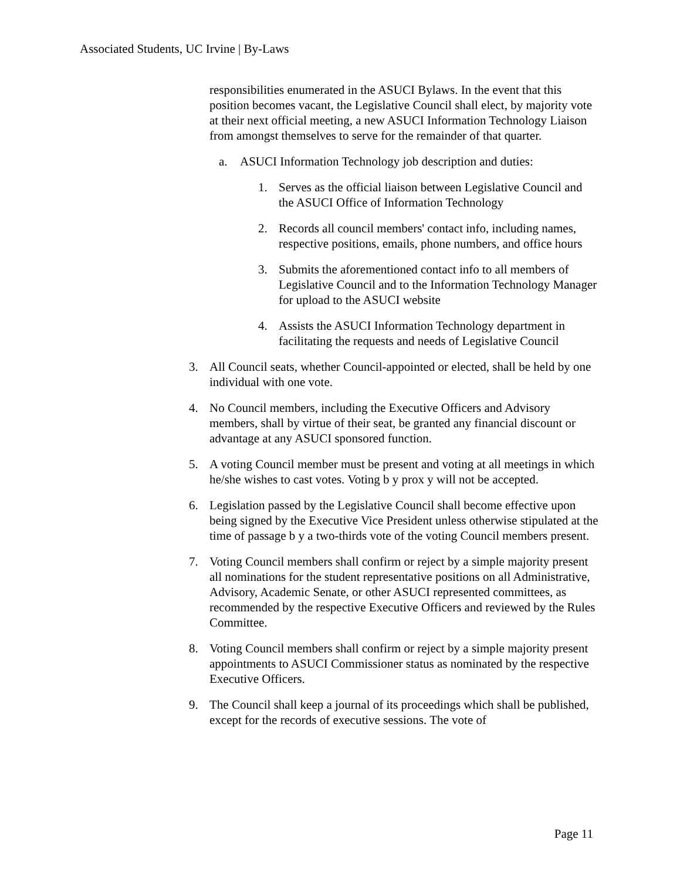Associated Students, UC Irvine | By-Laws
responsibilities enumerated in the ASUCI Bylaws. In the event that this position becomes vacant, the Legislative Council shall elect, by majority vote at their next official meeting, a new ASUCI Information Technology Liaison from amongst themselves to serve for the remainder of that quarter.
a. ASUCI Information Technology job description and duties:
1. Serves as the official liaison between Legislative Council and the ASUCI Office of Information Technology
2. Records all council members' contact info, including names, respective positions, emails, phone numbers, and office hours
3. Submits the aforementioned contact info to all members of Legislative Council and to the Information Technology Manager for upload to the ASUCI website
4. Assists the ASUCI Information Technology department in facilitating the requests and needs of Legislative Council
3. All Council seats, whether Council-appointed or elected, shall be held by one individual with one vote.
4. No Council members, including the Executive Officers and Advisory members, shall by virtue of their seat, be granted any financial discount or advantage at any ASUCI sponsored function.
5. A voting Council member must be present and voting at all meetings in which he/she wishes to cast votes. Voting b y prox y will not be accepted.
6. Legislation passed by the Legislative Council shall become effective upon being signed by the Executive Vice President unless otherwise stipulated at the time of passage b y a two-thirds vote of the voting Council members present.
7. Voting Council members shall confirm or reject by a simple majority present all nominations for the student representative positions on all Administrative, Advisory, Academic Senate, or other ASUCI represented committees, as recommended by the respective Executive Officers and reviewed by the Rules Committee.
8. Voting Council members shall confirm or reject by a simple majority present appointments to ASUCI Commissioner status as nominated by the respective Executive Officers.
9. The Council shall keep a journal of its proceedings which shall be published, except for the records of executive sessions. The vote of
Page 11